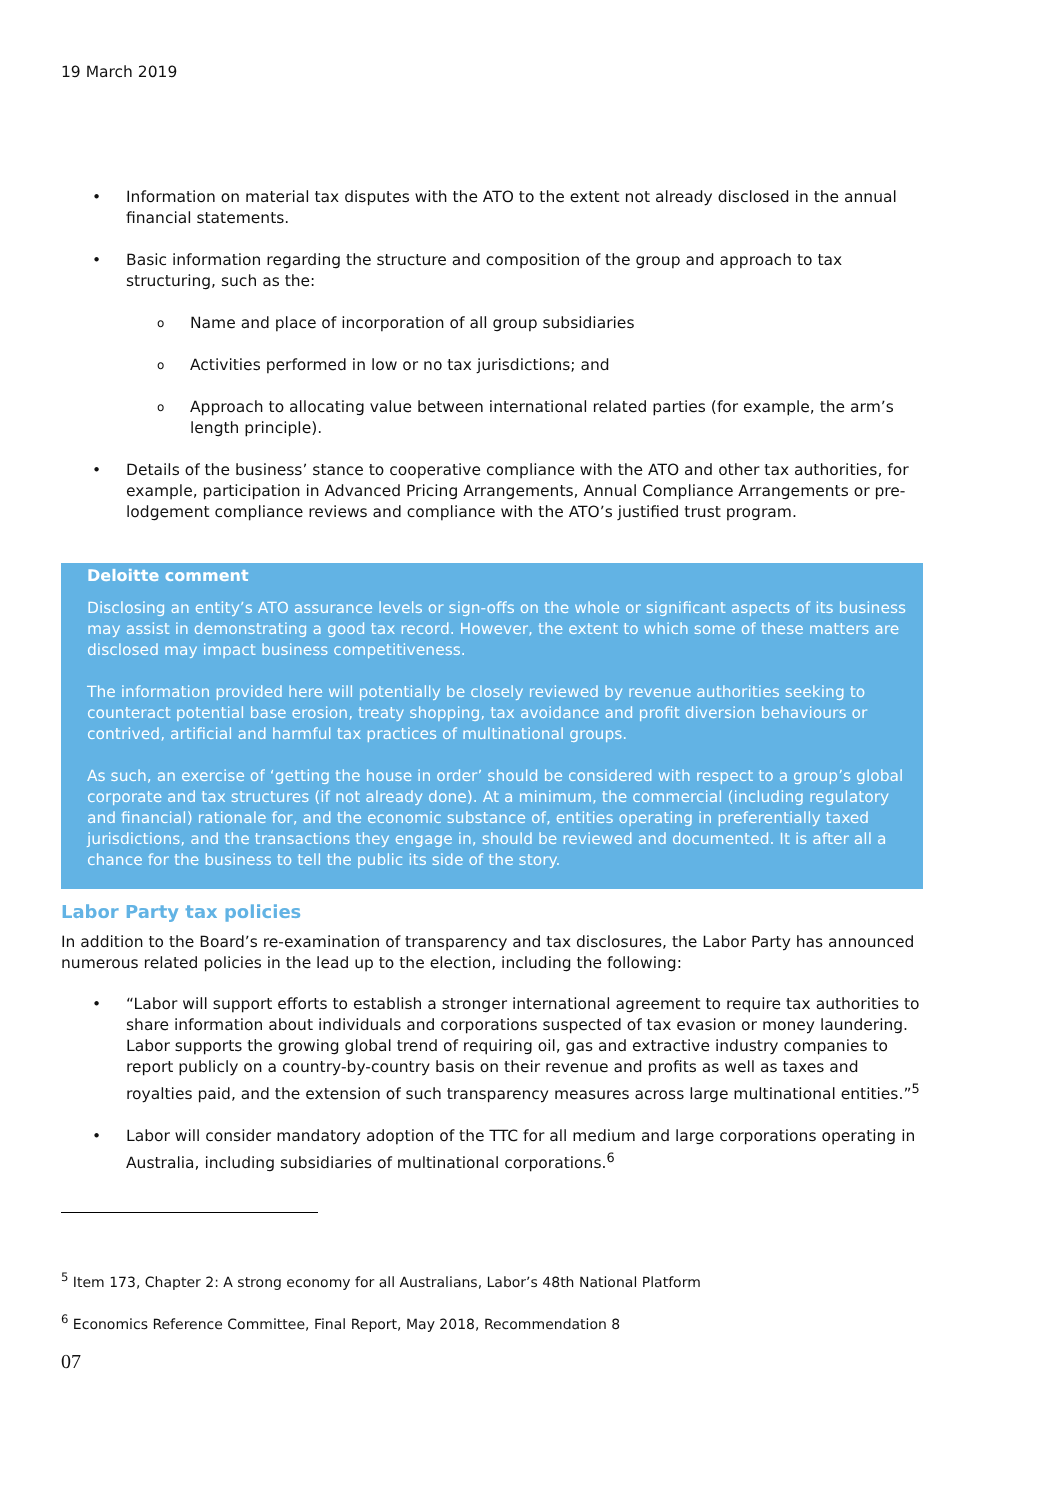19 March 2019
• Information on material tax disputes with the ATO to the extent not already disclosed in the annual financial statements.
• Basic information regarding the structure and composition of the group and approach to tax structuring, such as the:
o Name and place of incorporation of all group subsidiaries
o Activities performed in low or no tax jurisdictions; and
o Approach to allocating value between international related parties (for example, the arm’s length principle).
• Details of the business’ stance to cooperative compliance with the ATO and other tax authorities, for example, participation in Advanced Pricing Arrangements, Annual Compliance Arrangements or pre-lodgement compliance reviews and compliance with the ATO’s justified trust program.
Deloitte comment
Disclosing an entity’s ATO assurance levels or sign-offs on the whole or significant aspects of its business may assist in demonstrating a good tax record. However, the extent to which some of these matters are disclosed may impact business competitiveness.
The information provided here will potentially be closely reviewed by revenue authorities seeking to counteract potential base erosion, treaty shopping, tax avoidance and profit diversion behaviours or contrived, artificial and harmful tax practices of multinational groups.
As such, an exercise of ‘getting the house in order’ should be considered with respect to a group’s global corporate and tax structures (if not already done). At a minimum, the commercial (including regulatory and financial) rationale for, and the economic substance of, entities operating in preferentially taxed jurisdictions, and the transactions they engage in, should be reviewed and documented. It is after all a chance for the business to tell the public its side of the story.
Labor Party tax policies
In addition to the Board’s re-examination of transparency and tax disclosures, the Labor Party has announced numerous related policies in the lead up to the election, including the following:
• “Labor will support efforts to establish a stronger international agreement to require tax authorities to share information about individuals and corporations suspected of tax evasion or money laundering. Labor supports the growing global trend of requiring oil, gas and extractive industry companies to report publicly on a country-by-country basis on their revenue and profits as well as taxes and royalties paid, and the extension of such transparency measures across large multinational entities.”<sup>5</sup>
• Labor will consider mandatory adoption of the TTC for all medium and large corporations operating in Australia, including subsidiaries of multinational corporations.<sup>6</sup>
<sup>5</sup> Item 173, Chapter 2: A strong economy for all Australians, Labor’s 48th National Platform
<sup>6</sup> Economics Reference Committee, Final Report, May 2018, Recommendation 8
07